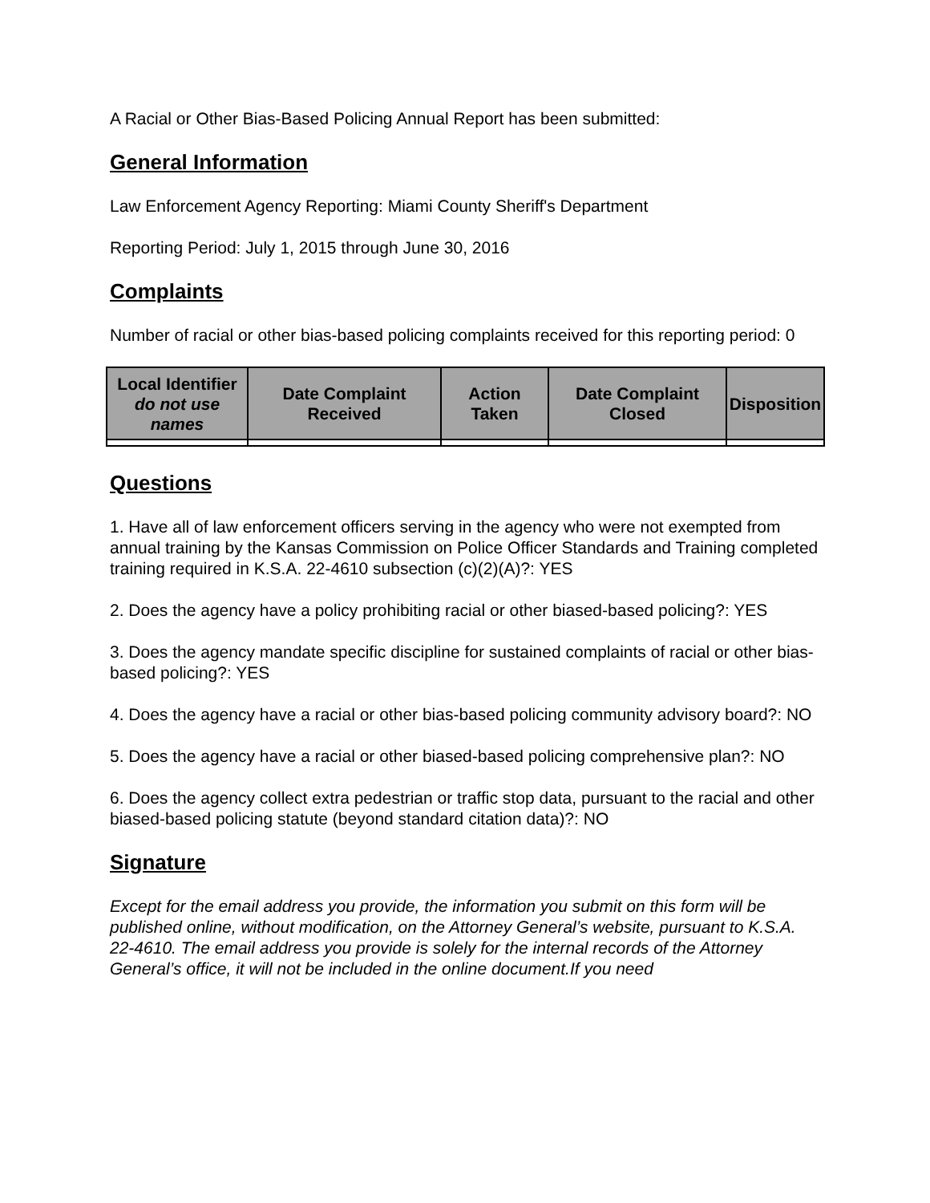A Racial or Other Bias-Based Policing Annual Report has been submitted:
General Information
Law Enforcement Agency Reporting: Miami County Sheriff's Department
Reporting Period: July 1, 2015 through June 30, 2016
Complaints
Number of racial or other bias-based policing complaints received for this reporting period: 0
| Local Identifier do not use names | Date Complaint Received | Action Taken | Date Complaint Closed | Disposition |
| --- | --- | --- | --- | --- |
Questions
1. Have all of law enforcement officers serving in the agency who were not exempted from annual training by the Kansas Commission on Police Officer Standards and Training completed training required in K.S.A. 22-4610 subsection (c)(2)(A)?: YES
2. Does the agency have a policy prohibiting racial or other biased-based policing?: YES
3. Does the agency mandate specific discipline for sustained complaints of racial or other bias-based policing?: YES
4. Does the agency have a racial or other bias-based policing community advisory board?: NO
5. Does the agency have a racial or other biased-based policing comprehensive plan?: NO
6. Does the agency collect extra pedestrian or traffic stop data, pursuant to the racial and other biased-based policing statute (beyond standard citation data)?: NO
Signature
Except for the email address you provide, the information you submit on this form will be published online, without modification, on the Attorney General’s website, pursuant to K.S.A. 22-4610. The email address you provide is solely for the internal records of the Attorney General’s office, it will not be included in the online document.If you need